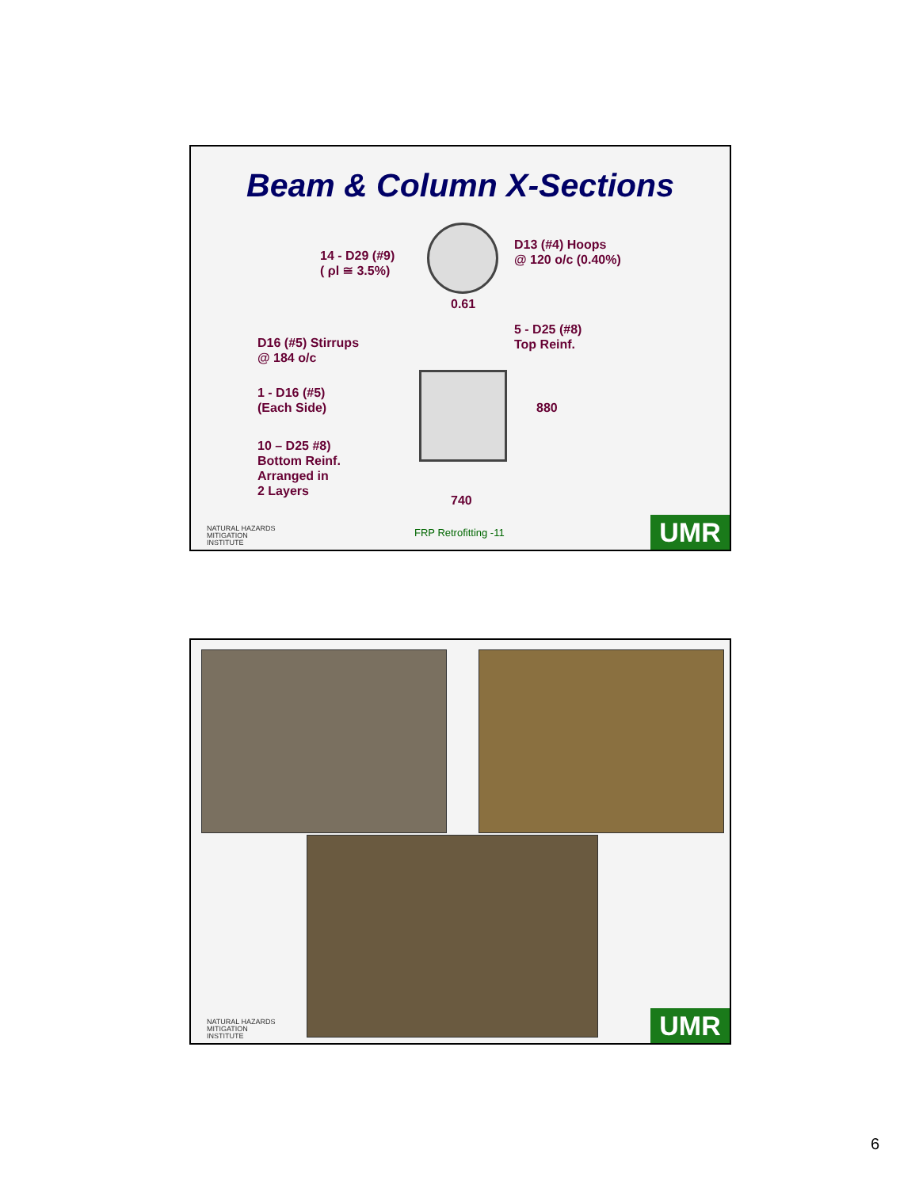Beam & Column X-Sections
14 - D29 (#9)
( ρl ≅ 3.5%)
D13 (#4) Hoops
@ 120 o/c (0.40%)
0.61
5 - D25 (#8)
Top Reinf.
D16 (#5) Stirrups
@ 184 o/c
1 - D16 (#5)
(Each Side)
880
10 – D25 #8)
Bottom Reinf.
Arranged in
2 Layers
740
NATURAL HAZARDS
MITIGATION
INSTITUTE
FRP Retrofitting -11 UMR
NATURAL HAZARDS
MITIGATION
INSTITUTE
UMR
6